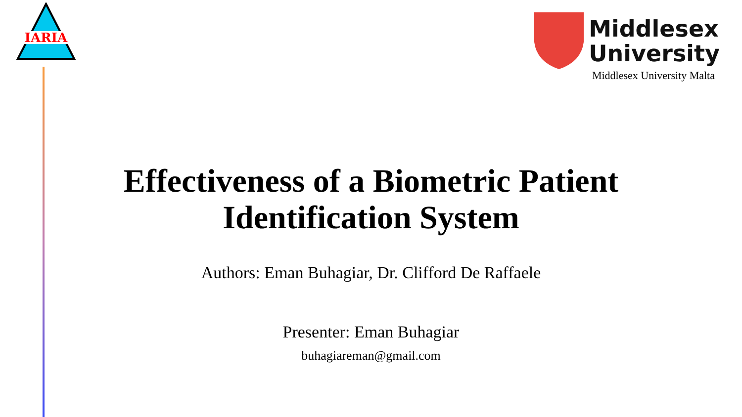IARIA
Middlesex
University
Middlesex University Malta
Effectiveness of a Biometric Patient
Identification System
Authors: Eman Buhagiar, Dr. Clifford De Raffaele
Presenter: Eman Buhagiar
buhagiareman@gmail.com